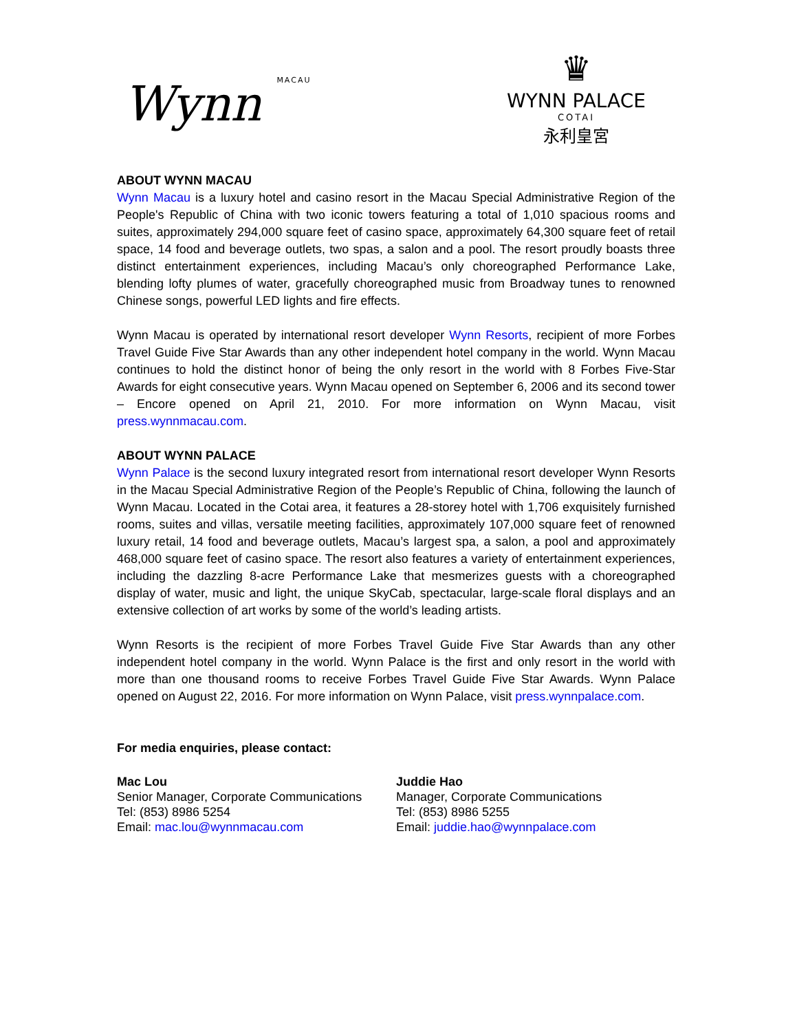Wynn MACAU
♛
WYNN PALACE
COTAI
永利皇宮
ABOUT WYNN MACAU
Wynn Macau is a luxury hotel and casino resort in the Macau Special Administrative Region of the People's Republic of China with two iconic towers featuring a total of 1,010 spacious rooms and suites, approximately 294,000 square feet of casino space, approximately 64,300 square feet of retail space, 14 food and beverage outlets, two spas, a salon and a pool. The resort proudly boasts three distinct entertainment experiences, including Macau’s only choreographed Performance Lake, blending lofty plumes of water, gracefully choreographed music from Broadway tunes to renowned Chinese songs, powerful LED lights and fire effects.
Wynn Macau is operated by international resort developer Wynn Resorts, recipient of more Forbes Travel Guide Five Star Awards than any other independent hotel company in the world. Wynn Macau continues to hold the distinct honor of being the only resort in the world with 8 Forbes Five-Star Awards for eight consecutive years. Wynn Macau opened on September 6, 2006 and its second tower – Encore opened on April 21, 2010. For more information on Wynn Macau, visit press.wynnmacau.com.
ABOUT WYNN PALACE
Wynn Palace is the second luxury integrated resort from international resort developer Wynn Resorts in the Macau Special Administrative Region of the People’s Republic of China, following the launch of Wynn Macau. Located in the Cotai area, it features a 28-storey hotel with 1,706 exquisitely furnished rooms, suites and villas, versatile meeting facilities, approximately 107,000 square feet of renowned luxury retail, 14 food and beverage outlets, Macau’s largest spa, a salon, a pool and approximately 468,000 square feet of casino space. The resort also features a variety of entertainment experiences, including the dazzling 8-acre Performance Lake that mesmerizes guests with a choreographed display of water, music and light, the unique SkyCab, spectacular, large-scale floral displays and an extensive collection of art works by some of the world’s leading artists.
Wynn Resorts is the recipient of more Forbes Travel Guide Five Star Awards than any other independent hotel company in the world. Wynn Palace is the first and only resort in the world with more than one thousand rooms to receive Forbes Travel Guide Five Star Awards. Wynn Palace opened on August 22, 2016. For more information on Wynn Palace, visit press.wynnpalace.com.
For media enquiries, please contact:
Mac Lou
Senior Manager, Corporate Communications
Tel: (853) 8986 5254
Email: mac.lou@wynnmacau.com
Juddie Hao
Manager, Corporate Communications
Tel: (853) 8986 5255
Email: juddie.hao@wynnpalace.com